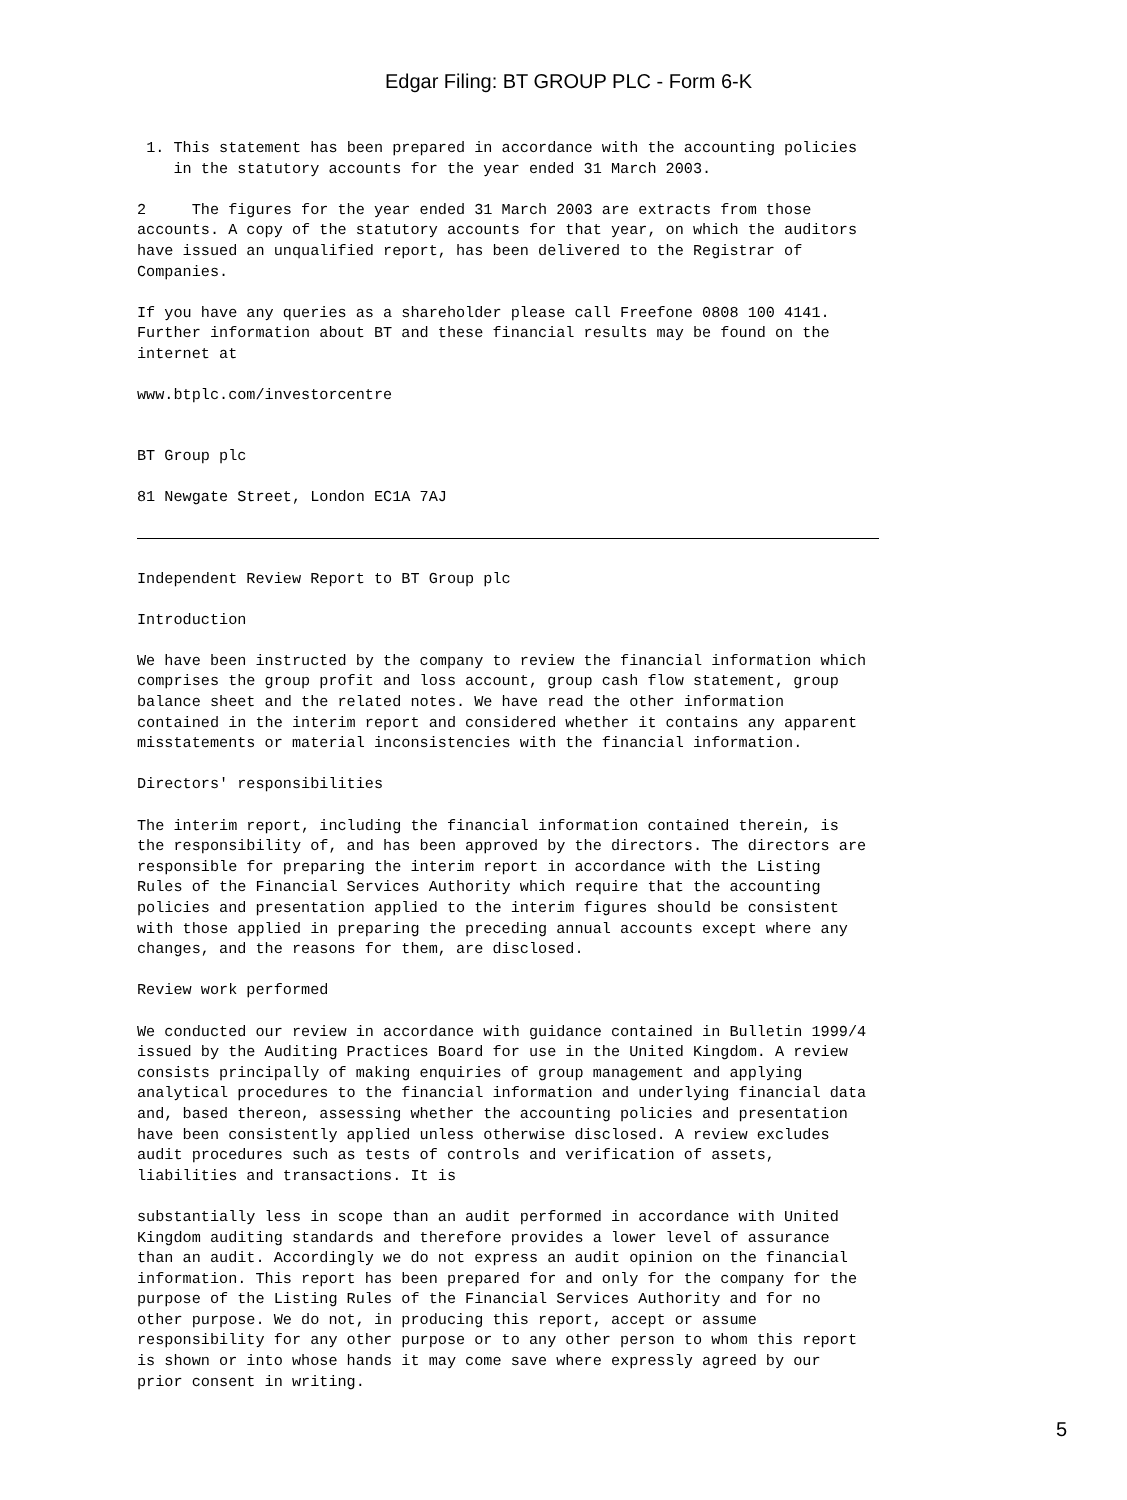Edgar Filing: BT GROUP PLC - Form 6-K
1. This statement has been prepared in accordance with the accounting policies in the statutory accounts for the year ended 31 March 2003.
2 The figures for the year ended 31 March 2003 are extracts from those accounts. A copy of the statutory accounts for that year, on which the auditors have issued an unqualified report, has been delivered to the Registrar of Companies.
If you have any queries as a shareholder please call Freefone 0808 100 4141. Further information about BT and these financial results may be found on the internet at
www.btplc.com/investorcentre
BT Group plc
81 Newgate Street, London EC1A 7AJ
Independent Review Report to BT Group plc
Introduction
We have been instructed by the company to review the financial information which comprises the group profit and loss account, group cash flow statement, group balance sheet and the related notes. We have read the other information contained in the interim report and considered whether it contains any apparent misstatements or material inconsistencies with the financial information.
Directors' responsibilities
The interim report, including the financial information contained therein, is the responsibility of, and has been approved by the directors. The directors are responsible for preparing the interim report in accordance with the Listing Rules of the Financial Services Authority which require that the accounting policies and presentation applied to the interim figures should be consistent with those applied in preparing the preceding annual accounts except where any changes, and the reasons for them, are disclosed.
Review work performed
We conducted our review in accordance with guidance contained in Bulletin 1999/4 issued by the Auditing Practices Board for use in the United Kingdom. A review consists principally of making enquiries of group management and applying analytical procedures to the financial information and underlying financial data and, based thereon, assessing whether the accounting policies and presentation have been consistently applied unless otherwise disclosed. A review excludes audit procedures such as tests of controls and verification of assets, liabilities and transactions. It is
substantially less in scope than an audit performed in accordance with United Kingdom auditing standards and therefore provides a lower level of assurance than an audit. Accordingly we do not express an audit opinion on the financial information. This report has been prepared for and only for the company for the purpose of the Listing Rules of the Financial Services Authority and for no other purpose. We do not, in producing this report, accept or assume responsibility for any other purpose or to any other person to whom this report is shown or into whose hands it may come save where expressly agreed by our prior consent in writing.
5